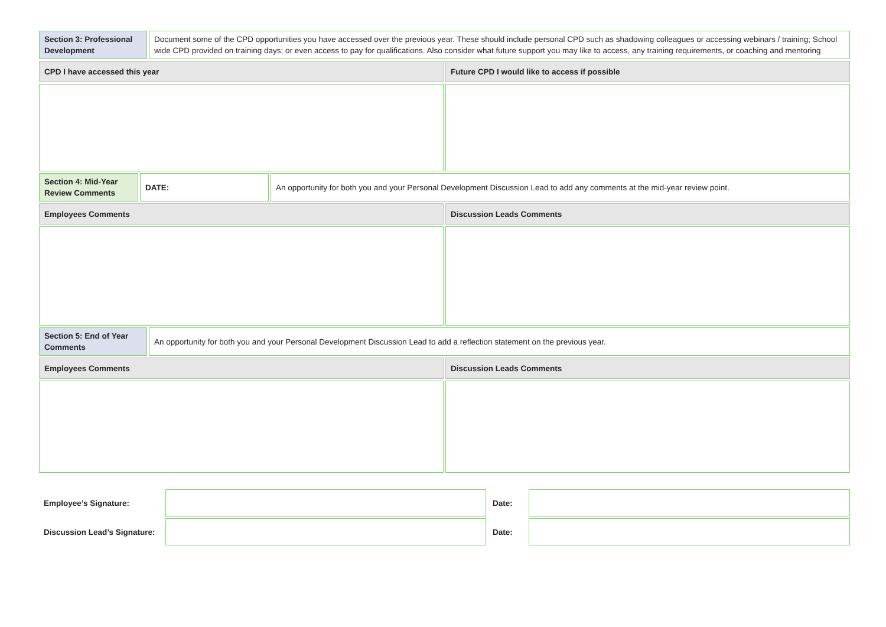| Section 3: Professional Development | Document some of the CPD opportunities you have accessed over the previous year. These should include personal CPD such as shadowing colleagues or accessing webinars / training; School wide CPD provided on training days; or even access to pay for qualifications. Also consider what future support you may like to access, any training requirements, or coaching and mentoring |
| CPD I have accessed this year | Future CPD I would like to access if possible |
| Section 4: Mid-Year Review Comments | DATE: | An opportunity for both you and your Personal Development Discussion Lead to add any comments at the mid-year review point. |
| Employees Comments | Discussion Leads Comments |
| Section 5: End of Year Comments | An opportunity for both you and your Personal Development Discussion Lead to add a reflection statement on the previous year. |
| Employees Comments | Discussion Leads Comments |
| Employee’s Signature: | | Date: | |
| Discussion Lead’s Signature: | | Date: | |